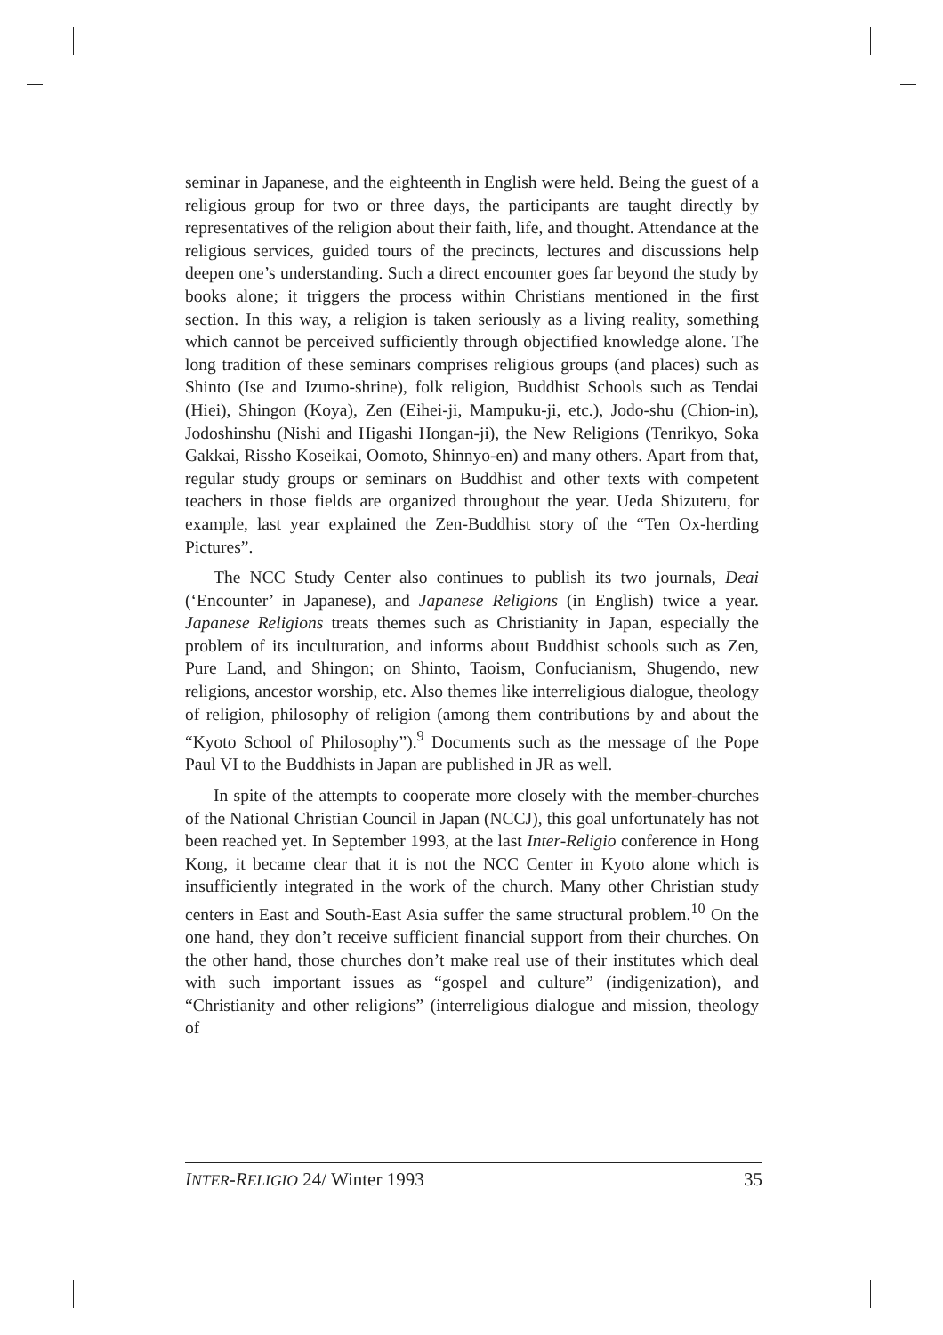seminar in Japanese, and the eighteenth in English were held. Being the guest of a religious group for two or three days, the participants are taught directly by representatives of the religion about their faith, life, and thought. Attendance at the religious services, guided tours of the precincts, lectures and discussions help deepen one’s understanding. Such a direct encounter goes far beyond the study by books alone; it triggers the process within Christians mentioned in the first section. In this way, a religion is taken seriously as a living reality, something which cannot be perceived sufficiently through objectified knowledge alone. The long tradition of these seminars comprises religious groups (and places) such as Shinto (Ise and Izumo-shrine), folk religion, Buddhist Schools such as Tendai (Hiei), Shingon (Koya), Zen (Eihei-ji, Mampuku-ji, etc.), Jodo-shu (Chion-in), Jodoshinshu (Nishi and Higashi Hongan-ji), the New Religions (Tenrikyo, Soka Gakkai, Rissho Koseikai, Oomoto, Shinnyo-en) and many others. Apart from that, regular study groups or seminars on Buddhist and other texts with competent teachers in those fields are organized throughout the year. Ueda Shizuteru, for example, last year explained the Zen-Buddhist story of the “Ten Ox-herding Pictures”.
The NCC Study Center also continues to publish its two journals, Deai (‘Encounter’ in Japanese), and Japanese Religions (in English) twice a year. Japanese Religions treats themes such as Christianity in Japan, especially the problem of its inculturation, and informs about Buddhist schools such as Zen, Pure Land, and Shingon; on Shinto, Taoism, Confucianism, Shugendo, new religions, ancestor worship, etc. Also themes like interreligious dialogue, theology of religion, philosophy of religion (among them contributions by and about the “Kyoto School of Philosophy”).<sup>9</sup> Documents such as the message of the Pope Paul VI to the Buddhists in Japan are published in JR as well.
In spite of the attempts to cooperate more closely with the member-churches of the National Christian Council in Japan (NCCJ), this goal unfortunately has not been reached yet. In September 1993, at the last Inter-Religio conference in Hong Kong, it became clear that it is not the NCC Center in Kyoto alone which is insufficiently integrated in the work of the church. Many other Christian study centers in East and South-East Asia suffer the same structural problem.<sup>10</sup> On the one hand, they don’t receive sufficient financial support from their churches. On the other hand, those churches don’t make real use of their institutes which deal with such important issues as “gospel and culture” (indigenization), and “Christianity and other religions” (interreligious dialogue and mission, theology of
INTER-RELIGIO 24/ Winter 1993 35